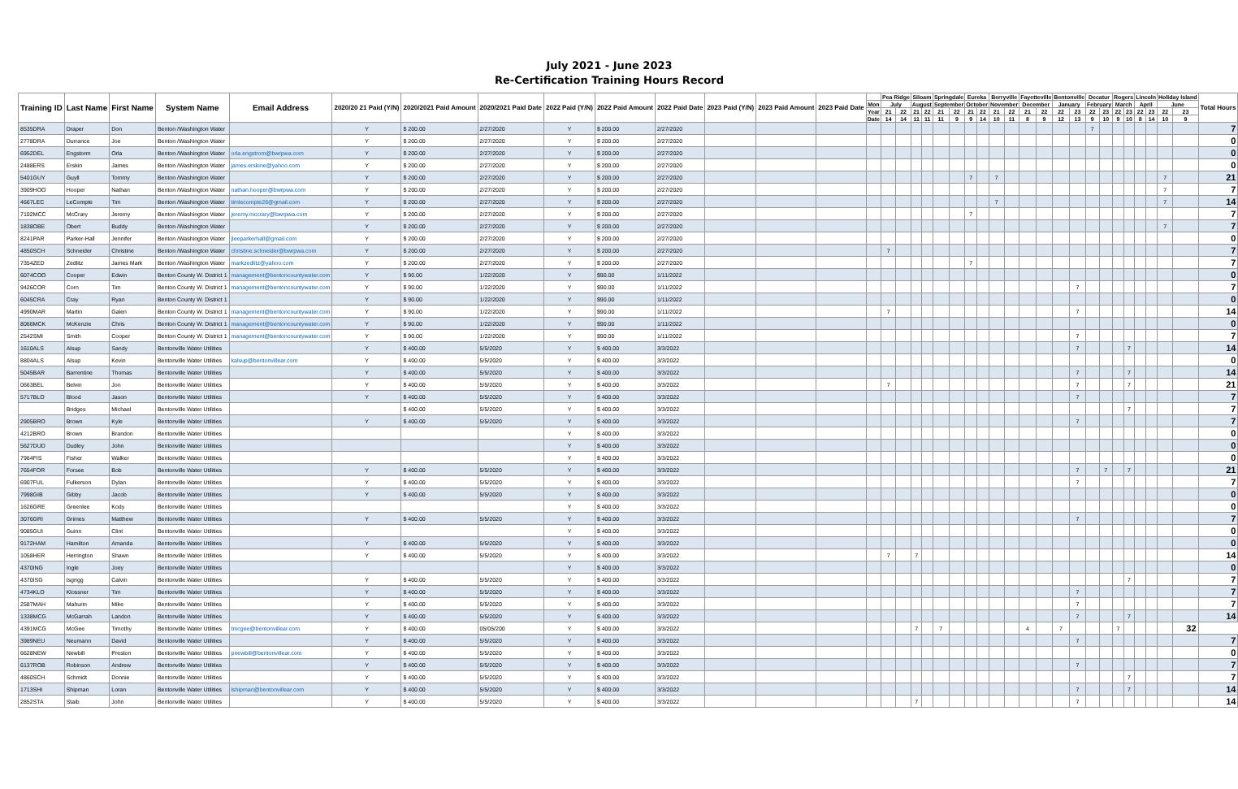July 2021 - June 2023
Re-Certification Training Hours Record
| Training ID | Last Name | First Name | System Name | Email Address | 2020/20 21 Paid (Y/N) | 2020/2021 Paid Amount | 2020/2021 Paid Date | 2022 Paid (Y/N) | 2022 Paid Amount | 2022 Paid Date | 2023 Paid (Y/N) | 2023 Paid Amount | 2023 Paid Date | | Pea Ridge | | Siloam | | Springdale | | Eureka | | Berryville | | Fayetteville | | Bentonville | | Decatur | | Rogers | | Lincoln | | Holiday Island | | Total Hours |
| --- | --- | --- | --- | --- | --- | --- | --- | --- | --- | --- | --- | --- | --- | --- | --- | --- | --- | --- | --- | --- | --- | --- | --- | --- | --- | --- | --- | --- | --- | --- | --- | --- | --- | --- | --- | --- | --- |
| | | | | | | | | | | | | | | Mon | July | | August | | September | | October | | November | | December | | January | | February | | March | | April | | June | | |
| | | | | | | | | | | | | | | Year | 21 | 22 | 21 | 22 | 21 | 22 | 21 | 22 | 21 | 22 | 21 | 22 | 22 | 23 | 22 | 23 | 22 | 23 | 22 | 23 | 22 | 23 | |
| | | | | | | | | | | | | | | Date | 14 | 14 | 11 | 11 | 11 | 9 | 9 | 14 | 10 | 11 | 8 | 9 | 12 | 13 | 9 | 10 | 9 | 10 | 8 | 14 | 10 | 9 | |
| 8535DRA | Draper | Don | Benton /Washington Water | | Y | $ 200.00 | 2/27/2020 | Y | $ 200.00 | 2/27/2020 | | | | | | | | | | | | | | | | | | | 7 | | | | | | | | 7 |
| 2778DRA | Durrance | Joe | Benton /Washington Water | | Y | $ 200.00 | 2/27/2020 | Y | $ 200.00 | 2/27/2020 | | | | | | | | | | | | | | | | | | | | | | | | | | | 0 |
| 6952DEL | Engstorm | Orla | Benton /Washington Water | orla.engstrom@bwrpwa.com | Y | $ 200.00 | 2/27/2020 | Y | $ 200.00 | 2/27/2020 | | | | | | | | | | | | | | | | | | | | | | | | | | | 0 |
| 2488ERS | Erskin | James | Benton /Washington Water | james.erskine@yahoo.com | Y | $ 200.00 | 2/27/2020 | Y | $ 200.00 | 2/27/2020 | | | | | | | | | | | | | | | | | | | | | | | | | | | 0 |
| 5401GUY | Guyll | Tommy | Benton /Washington Water | | Y | $ 200.00 | 2/27/2020 | Y | $ 200.00 | 2/27/2020 | | | | | | | | | | | 7 | | 7 | | | | | | | | | | | | 7 | | 21 |
| 3909HOO | Hooper | Nathan | Benton /Washington Water | nathan.hooper@bwrpwa.com | Y | $ 200.00 | 2/27/2020 | Y | $ 200.00 | 2/27/2020 | | | | | | | | | | | | | | | | | | | | | | | | | 7 | | 7 |
| 4667LEC | LeCompte | Tim | Benton /Washington Water | timlecompte26@gmail.com | Y | $ 200.00 | 2/27/2020 | Y | $ 200.00 | 2/27/2020 | | | | | | | | | | | | | 7 | | | | | | | | | | | | 7 | | 14 |
| 7102MCC | McCrary | Jeremy | Benton /Washington Water | jeremy.mccrary@bwrpwa.com | Y | $ 200.00 | 2/27/2020 | Y | $ 200.00 | 2/27/2020 | | | | | | | | | | | 7 | | | | | | | | | | | | | | | | 7 |
| 1838OBE | Obert | Buddy | Benton /Washington Water | | Y | $ 200.00 | 2/27/2020 | Y | $ 200.00 | 2/27/2020 | | | | | | | | | | | | | | | | | | | | | | | | | 7 | | 7 |
| 8241PAR | Parker-Hall | Jennifer | Benton /Washington Water | jleeparkerhall@gmail.com | Y | $ 200.00 | 2/27/2020 | Y | $ 200.00 | 2/27/2020 | | | | | | | | | | | | | | | | | | | | | | | | | | | 0 |
| 4850SCH | Schneider | Christine | Benton /Washington Water | christine.schneider@bwrpwa.com | Y | $ 200.00 | 2/27/2020 | Y | $ 200.00 | 2/27/2020 | | | | | 7 | | | | | | | | | | | | | | | | | | | | | | 7 |
| 7354ZED | Zedlitz | James Mark | Benton /Washington Water | markzedlitz@yahoo.com | Y | $ 200.00 | 2/27/2020 | Y | $ 200.00 | 2/27/2020 | | | | | | | | | | | 7 | | | | | | | | | | | | | | | | 7 |
| 6074COO | Cooper | Edwin | Benton County W. District 1 | management@bentoncountywater.com | Y | $ 90.00 | 1/22/2020 | Y | $90.00 | 1/11/2022 | | | | | | | | | | | | | | | | | | | | | | | | | | | 0 |
| 9426COR | Corn | Tim | Benton County W. District 1 | management@bentoncountywater.com | Y | $ 90.00 | 1/22/2020 | Y | $90.00 | 1/11/2022 | | | | | | | | | | | | | | | | | | 7 | | | | | | | | | 7 |
| 6045CRA | Cray | Ryan | Benton County W. District 1 | | Y | $ 90.00 | 1/22/2020 | Y | $90.00 | 1/11/2022 | | | | | | | | | | | | | | | | | | | | | | | | | | | 0 |
| 4990MAR | Martin | Galen | Benton County W. District 1 | management@bentoncountywater.com | Y | $ 90.00 | 1/22/2020 | Y | $90.00 | 1/11/2022 | | | | | 7 | | | | | | | | | | | | | 7 | | | | | | | | | 14 |
| 8066MCK | McKenzie | Chris | Benton County W. District 1 | management@bentoncountywater.com | Y | $ 90.00 | 1/22/2020 | Y | $90.00 | 1/11/2022 | | | | | | | | | | | | | | | | | | | | | | | | | | | 0 |
| 2542SMI | Smith | Cooper | Benton County W. District 1 | management@bentoncountywater.com | Y | $ 90.00 | 1/22/2020 | Y | $90.00 | 1/11/2022 | | | | | | | | | | | | | | | | | | 7 | | | | | | | | | 7 |
| 1610ALS | Alsup | Sandy | Bentonville Water Utilities | | Y | $ 400.00 | 5/5/2020 | Y | $ 400.00 | 3/3/2022 | | | | | | | | | | | | | | | | | | 7 | | | | 7 | | | | | 14 |
| 8804ALS | Alsup | Kevin | Bentonville Water Utilities | kalsup@bentonvillear.com | Y | $ 400.00 | 5/5/2020 | Y | $ 400.00 | 3/3/2022 | | | | | | | | | | | | | | | | | | | | | | | | | | | 0 |
| 5045BAR | Barrentine | Thomas | Bentonville Water Utilities | | Y | $ 400.00 | 5/5/2020 | Y | $ 400.00 | 3/3/2022 | | | | | | | | | | | | | | | | | | 7 | | | | 7 | | | | | 14 |
| 0663BEL | Belvin | Jon | Bentonville Water Utilities | | Y | $ 400.00 | 5/5/2020 | Y | $ 400.00 | 3/3/2022 | | | | | 7 | | | | | | | | | | | | | 7 | | | | 7 | | | | | 21 |
| 5717BLO | Blood | Jason | Bentonville Water Utilities | | Y | $ 400.00 | 5/5/2020 | Y | $ 400.00 | 3/3/2022 | | | | | | | | | | | | | | | | | | 7 | | | | | | | | | 7 |
| | Bridges | Michael | Bentonville Water Utilities | | | $ 400.00 | 5/5/2020 | Y | $ 400.00 | 3/3/2022 | | | | | | | | | | | | | | | | | | | | | | 7 | | | | | 7 |
| 2905BRO | Brown | Kyle | Bentonville Water Utilities | | Y | $ 400.00 | 5/5/2020 | Y | $ 400.00 | 3/3/2022 | | | | | | | | | | | | | | | | | | 7 | | | | | | | | | 7 |
| 4212BRO | Brown | Brandon | Bentonville Water Utilities | | | | | Y | $ 400.00 | 3/3/2022 | | | | | | | | | | | | | | | | | | | | | | | | | | | 0 |
| 5627DUD | Dudley | John | Bentonville Water Utilities | | | | | Y | $ 400.00 | 3/3/2022 | | | | | | | | | | | | | | | | | | | | | | | | | | | 0 |
| 7964FIS | Fisher | Walker | Bentonville Water Utilities | | | | | Y | $ 400.00 | 3/3/2022 | | | | | | | | | | | | | | | | | | | | | | | | | | | 0 |
| 7654FOR | Forsee | Bob | Bentonville Water Utilities | | Y | $ 400.00 | 5/5/2020 | Y | $ 400.00 | 3/3/2022 | | | | | | | | | | | | | | | | | | 7 | | 7 | | 7 | | | | | 21 |
| 6907FUL | Fulkerson | Dylan | Bentonville Water Utilities | | Y | $ 400.00 | 5/5/2020 | Y | $ 400.00 | 3/3/2022 | | | | | | | | | | | | | | | | | | 7 | | | | | | | | | 7 |
| 7998GIB | Gibby | Jacob | Bentonville Water Utilities | | Y | $ 400.00 | 5/5/2020 | Y | $ 400.00 | 3/3/2022 | | | | | | | | | | | | | | | | | | | | | | | | | | | 0 |
| 1626GRE | Greenlee | Kody | Bentonville Water Utilities | | | | | Y | $ 400.00 | 3/3/2022 | | | | | | | | | | | | | | | | | | | | | | | | | | | 0 |
| 3076GRI | Grimes | Matthew | Bentonville Water Utilities | | Y | $ 400.00 | 5/5/2020 | Y | $ 400.00 | 3/3/2022 | | | | | | | | | | | | | | | | | | 7 | | | | | | | | | 7 |
| 9085GUI | Guinn | Clint | Bentonville Water Utilities | | | | | Y | $ 400.00 | 3/3/2022 | | | | | | | | | | | | | | | | | | | | | | | | | | | 0 |
| 9172HAM | Hamilton | Amanda | Bentonville Water Utilities | | Y | $ 400.00 | 5/5/2020 | Y | $ 400.00 | 3/3/2022 | | | | | | | | | | | | | | | | | | | | | | | | | | | 0 |
| 1058HER | Herrington | Shawn | Bentonville Water Utilities | | Y | $ 400.00 | 5/5/2020 | Y | $ 400.00 | 3/3/2022 | | | | | 7 | | 7 | | | | | | | | | | | | | | | | | | | | 14 |
| 4370ING | Ingle | Joey | Bentonville Water Utilities | | | | | Y | $ 400.00 | 3/3/2022 | | | | | | | | | | | | | | | | | | | | | | | | | | | 0 |
| 4370ISG | Isgrigg | Calvin | Bentonville Water Utilities | | Y | $ 400.00 | 5/5/2020 | Y | $ 400.00 | 3/3/2022 | | | | | | | | | | | | | | | | | | | | | | 7 | | | | | 7 |
| 4734KLO | Klossner | Tim | Bentonville Water Utilities | | Y | $ 400.00 | 5/5/2020 | Y | $ 400.00 | 3/3/2022 | | | | | | | | | | | | | | | | | | 7 | | | | | | | | | 7 |
| 2587MAH | Mahurin | Mike | Bentonville Water Utilities | | Y | $ 400.00 | 5/5/2020 | Y | $ 400.00 | 3/3/2022 | | | | | | | | | | | | | | | | | | 7 | | | | | | | | | 7 |
| 1338MCG | McGarrah | Landon | Bentonville Water Utilities | | Y | $ 400.00 | 5/5/2020 | Y | $ 400.00 | 3/3/2022 | | | | | | | | | | | | | | | | | | 7 | | | | 7 | | | | | 14 |
| 4391MCG | McGee | Timothy | Bentonville Water Utilities | tmcgee@bentonvillear.com | Y | $ 400.00 | 05/05/200 | Y | $ 400.00 | 3/3/2022 | | | | | | | 7 | | 7 | | | | | | 4 | | 7 | | | | 7 | | | | | 32 | |
| 3989NEU | Neumann | David | Bentonville Water Utilities | | Y | $ 400.00 | 5/5/2020 | Y | $ 400.00 | 3/3/2022 | | | | | | | | | | | | | | | | | | 7 | | | | | | | | | 7 |
| 6628NEW | Newbill | Preston | Bentonville Water Utilities | pnewbill@bentonvillear.com | Y | $ 400.00 | 5/5/2020 | Y | $ 400.00 | 3/3/2022 | | | | | | | | | | | | | | | | | | | | | | | | | | | 0 |
| 6137ROB | Robinson | Andrew | Bentonville Water Utilities | | Y | $ 400.00 | 5/5/2020 | Y | $ 400.00 | 3/3/2022 | | | | | | | | | | | | | | | | | | 7 | | | | | | | | | 7 |
| 4860SCH | Schmidt | Donnie | Bentonville Water Utilities | | Y | $ 400.00 | 5/5/2020 | Y | $ 400.00 | 3/3/2022 | | | | | | | | | | | | | | | | | | | | | | 7 | | | | | 7 |
| 1713SHI | Shipman | Loran | Bentonville Water Utilities | lshipman@bentonvillear.com | Y | $ 400.00 | 5/5/2020 | Y | $ 400.00 | 3/3/2022 | | | | | | | | | | | | | | | | | | 7 | | | | 7 | | | | | 14 |
| 2852STA | Staib | John | Bentonville Water Utilities | | Y | $ 400.00 | 5/5/2020 | Y | $ 400.00 | 3/3/2022 | | | | | | | 7 | | | | | | | | | | | 7 | | | | | | | | | 14 |